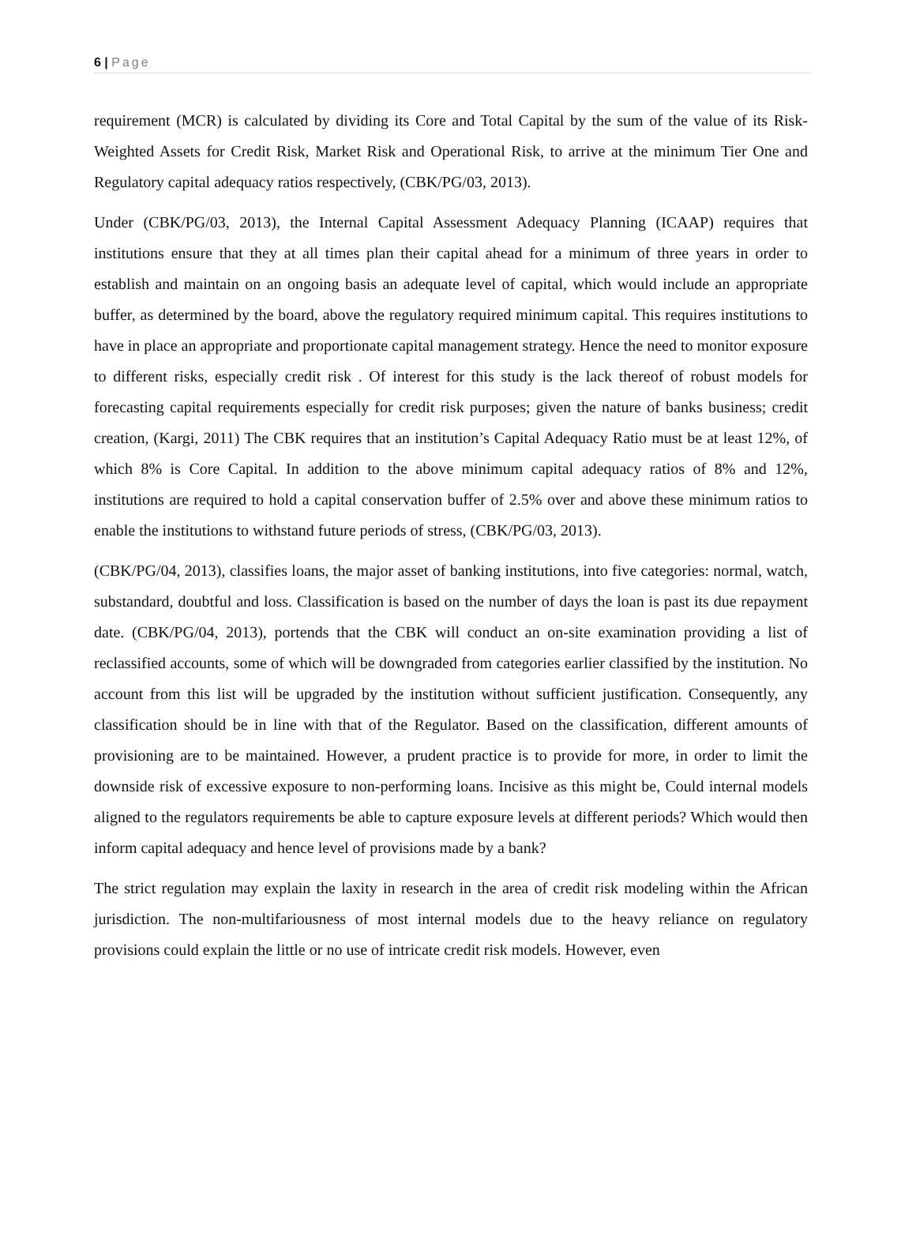6 | Page
requirement (MCR) is calculated by dividing its Core and Total Capital by the sum of the value of its Risk-Weighted Assets for Credit Risk, Market Risk and Operational Risk, to arrive at the minimum Tier One and Regulatory capital adequacy ratios respectively, (CBK/PG/03, 2013).
Under (CBK/PG/03, 2013), the Internal Capital Assessment Adequacy Planning (ICAAP) requires that institutions ensure that they at all times plan their capital ahead for a minimum of three years in order to establish and maintain on an ongoing basis an adequate level of capital, which would include an appropriate buffer, as determined by the board, above the regulatory required minimum capital. This requires institutions to have in place an appropriate and proportionate capital management strategy. Hence the need to monitor exposure to different risks, especially credit risk . Of interest for this study is the lack thereof of robust models for forecasting capital requirements especially for credit risk purposes; given the nature of banks business; credit creation, (Kargi, 2011) The CBK requires that an institution’s Capital Adequacy Ratio must be at least 12%, of which 8% is Core Capital. In addition to the above minimum capital adequacy ratios of 8% and 12%, institutions are required to hold a capital conservation buffer of 2.5% over and above these minimum ratios to enable the institutions to withstand future periods of stress, (CBK/PG/03, 2013).
(CBK/PG/04, 2013), classifies loans, the major asset of banking institutions, into five categories: normal, watch, substandard, doubtful and loss. Classification is based on the number of days the loan is past its due repayment date. (CBK/PG/04, 2013), portends that the CBK will conduct an on-site examination providing a list of reclassified accounts, some of which will be downgraded from categories earlier classified by the institution. No account from this list will be upgraded by the institution without sufficient justification. Consequently, any classification should be in line with that of the Regulator. Based on the classification, different amounts of provisioning are to be maintained. However, a prudent practice is to provide for more, in order to limit the downside risk of excessive exposure to non-performing loans. Incisive as this might be, Could internal models aligned to the regulators requirements be able to capture exposure levels at different periods? Which would then inform capital adequacy and hence level of provisions made by a bank?
The strict regulation may explain the laxity in research in the area of credit risk modeling within the African jurisdiction. The non-multifariousness of most internal models due to the heavy reliance on regulatory provisions could explain the little or no use of intricate credit risk models. However, even